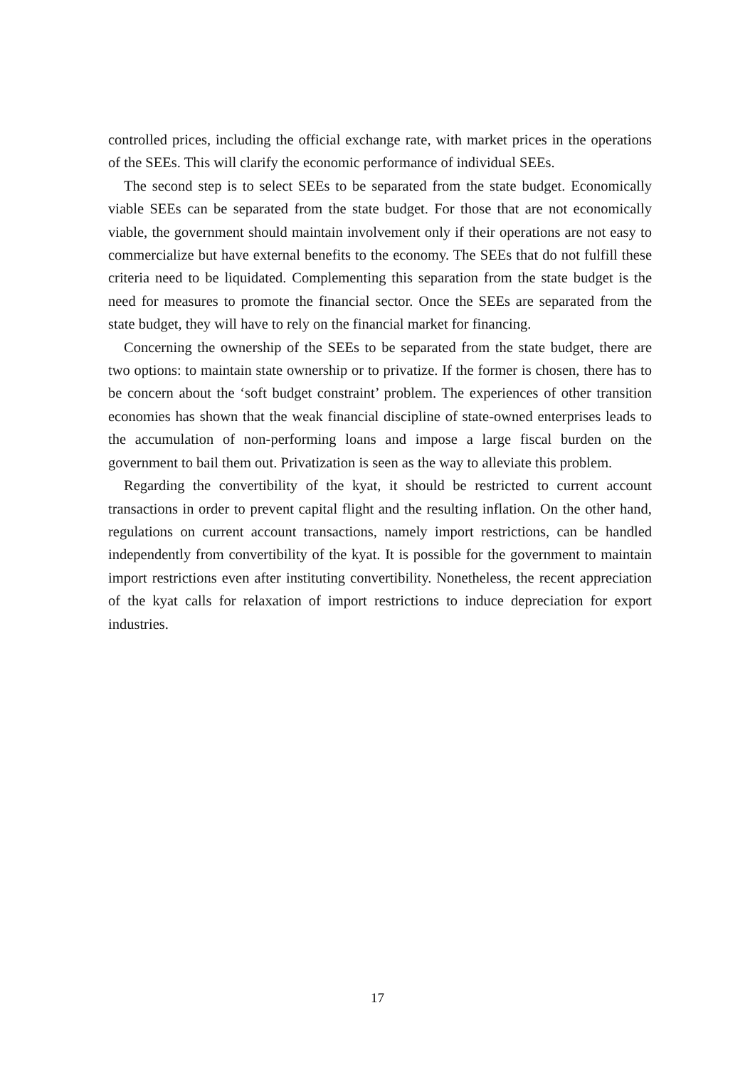controlled prices, including the official exchange rate, with market prices in the operations of the SEEs. This will clarify the economic performance of individual SEEs.
The second step is to select SEEs to be separated from the state budget. Economically viable SEEs can be separated from the state budget. For those that are not economically viable, the government should maintain involvement only if their operations are not easy to commercialize but have external benefits to the economy. The SEEs that do not fulfill these criteria need to be liquidated. Complementing this separation from the state budget is the need for measures to promote the financial sector. Once the SEEs are separated from the state budget, they will have to rely on the financial market for financing.
Concerning the ownership of the SEEs to be separated from the state budget, there are two options: to maintain state ownership or to privatize. If the former is chosen, there has to be concern about the ‘soft budget constraint’ problem. The experiences of other transition economies has shown that the weak financial discipline of state-owned enterprises leads to the accumulation of non-performing loans and impose a large fiscal burden on the government to bail them out. Privatization is seen as the way to alleviate this problem.
Regarding the convertibility of the kyat, it should be restricted to current account transactions in order to prevent capital flight and the resulting inflation. On the other hand, regulations on current account transactions, namely import restrictions, can be handled independently from convertibility of the kyat. It is possible for the government to maintain import restrictions even after instituting convertibility. Nonetheless, the recent appreciation of the kyat calls for relaxation of import restrictions to induce depreciation for export industries.
17